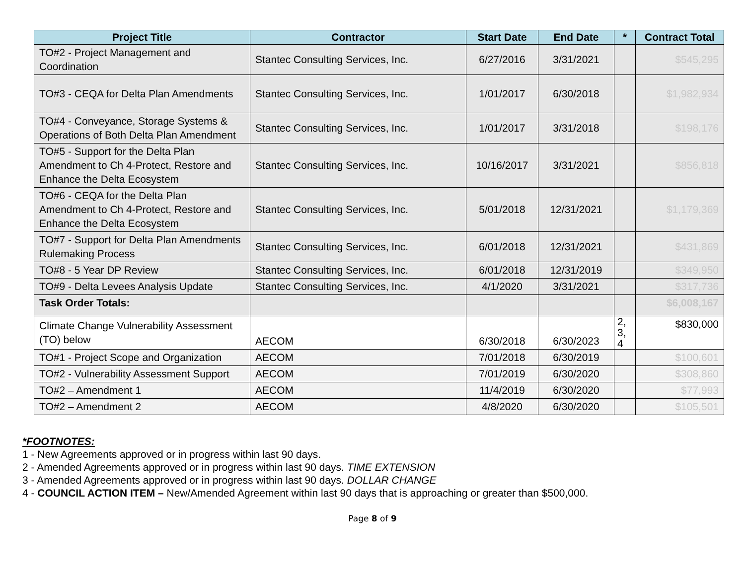| Project Title | Contractor | Start Date | End Date | * | Contract Total |
| --- | --- | --- | --- | --- | --- |
| TO#2 - Project Management and Coordination | Stantec Consulting Services, Inc. | 6/27/2016 | 3/31/2021 | | $545,295 |
| TO#3 - CEQA for Delta Plan Amendments | Stantec Consulting Services, Inc. | 1/01/2017 | 6/30/2018 | | $1,982,934 |
| TO#4 - Conveyance, Storage Systems & Operations of Both Delta Plan Amendment | Stantec Consulting Services, Inc. | 1/01/2017 | 3/31/2018 | | $198,176 |
| TO#5 - Support for the Delta Plan Amendment to Ch 4-Protect, Restore and Enhance the Delta Ecosystem | Stantec Consulting Services, Inc. | 10/16/2017 | 3/31/2021 | | $856,818 |
| TO#6 - CEQA for the Delta Plan Amendment to Ch 4-Protect, Restore and Enhance the Delta Ecosystem | Stantec Consulting Services, Inc. | 5/01/2018 | 12/31/2021 | | $1,179,369 |
| TO#7 - Support for Delta Plan Amendments Rulemaking Process | Stantec Consulting Services, Inc. | 6/01/2018 | 12/31/2021 | | $431,869 |
| TO#8 - 5 Year DP Review | Stantec Consulting Services, Inc. | 6/01/2018 | 12/31/2019 | | $349,950 |
| TO#9 - Delta Levees Analysis Update | Stantec Consulting Services, Inc. | 4/1/2020 | 3/31/2021 | | $317,736 |
| Task Order Totals: | | | | | $6,008,167 |
| Climate Change Vulnerability Assessment (TO) below | AECOM | 6/30/2018 | 6/30/2023 | 2, 3, 4 | $830,000 |
| TO#1 - Project Scope and Organization | AECOM | 7/01/2018 | 6/30/2019 | | $100,601 |
| TO#2 - Vulnerability Assessment Support | AECOM | 7/01/2019 | 6/30/2020 | | $308,860 |
| TO#2 – Amendment 1 | AECOM | 11/4/2019 | 6/30/2020 | | $77,993 |
| TO#2 – Amendment 2 | AECOM | 4/8/2020 | 6/30/2020 | | $105,501 |
*FOOTNOTES:
1 - New Agreements approved or in progress within last 90 days.
2 - Amended Agreements approved or in progress within last 90 days. TIME EXTENSION
3 - Amended Agreements approved or in progress within last 90 days. DOLLAR CHANGE
4 - COUNCIL ACTION ITEM – New/Amended Agreement within last 90 days that is approaching or greater than $500,000.
Page 8 of 9